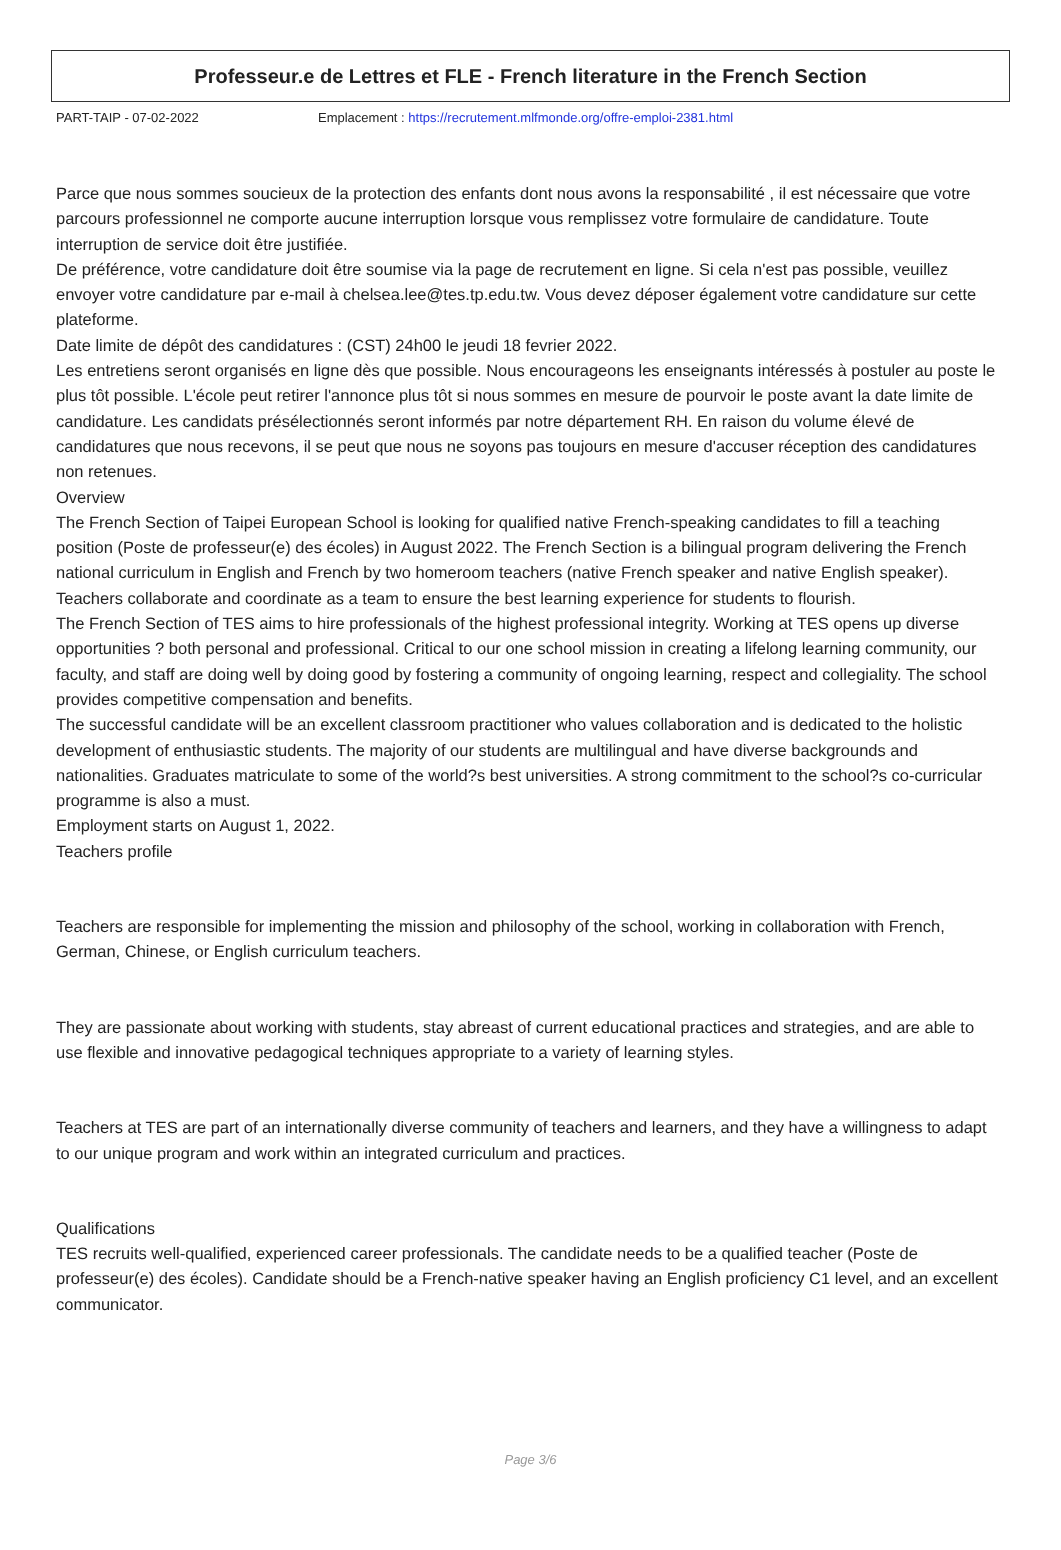Professeur.e de Lettres et FLE - French literature in the French Section
PART-TAIP - 07-02-2022 Emplacement : https://recrutement.mlfmonde.org/offre-emploi-2381.html
Parce que nous sommes soucieux de la protection des enfants dont nous avons la responsabilité , il est nécessaire que votre parcours professionnel ne comporte aucune interruption lorsque vous remplissez votre formulaire de candidature. Toute interruption de service doit être justifiée.
De préférence, votre candidature doit être soumise via la page de recrutement en ligne. Si cela n'est pas possible, veuillez envoyer votre candidature par e-mail à chelsea.lee@tes.tp.edu.tw. Vous devez déposer également votre candidature sur cette plateforme.
Date limite de dépôt des candidatures : (CST) 24h00 le jeudi 18 fevrier 2022.
Les entretiens seront organisés en ligne dès que possible. Nous encourageons les enseignants intéressés à postuler au poste le plus tôt possible. L'école peut retirer l'annonce plus tôt si nous sommes en mesure de pourvoir le poste avant la date limite de candidature. Les candidats présélectionnés seront informés par notre département RH. En raison du volume élevé de candidatures que nous recevons, il se peut que nous ne soyons pas toujours en mesure d'accuser réception des candidatures non retenues.
Overview
The French Section of Taipei European School is looking for qualified native French-speaking candidates to fill a teaching position (Poste de professeur(e) des écoles) in August 2022. The French Section is a bilingual program delivering the French national curriculum in English and French by two homeroom teachers (native French speaker and native English speaker). Teachers collaborate and coordinate as a team to ensure the best learning experience for students to flourish.
The French Section of TES aims to hire professionals of the highest professional integrity. Working at TES opens up diverse opportunities ? both personal and professional. Critical to our one school mission in creating a lifelong learning community, our faculty, and staff are doing well by doing good by fostering a community of ongoing learning, respect and collegiality. The school provides competitive compensation and benefits.
The successful candidate will be an excellent classroom practitioner who values collaboration and is dedicated to the holistic development of enthusiastic students. The majority of our students are multilingual and have diverse backgrounds and nationalities. Graduates matriculate to some of the world?s best universities. A strong commitment to the school?s co-curricular programme is also a must.
Employment starts on August 1, 2022.
Teachers profile
Teachers are responsible for implementing the mission and philosophy of the school, working in collaboration with French, German, Chinese, or English curriculum teachers.
They are passionate about working with students, stay abreast of current educational practices and strategies, and are able to use flexible and innovative pedagogical techniques appropriate to a variety of learning styles.
Teachers at TES are part of an internationally diverse community of teachers and learners, and they have a willingness to adapt to our unique program and work within an integrated curriculum and practices.
Qualifications
TES recruits well-qualified, experienced career professionals. The candidate needs to be a qualified teacher (Poste de professeur(e) des écoles). Candidate should be a French-native speaker having an English proficiency C1 level, and an excellent communicator.
Page 3/6